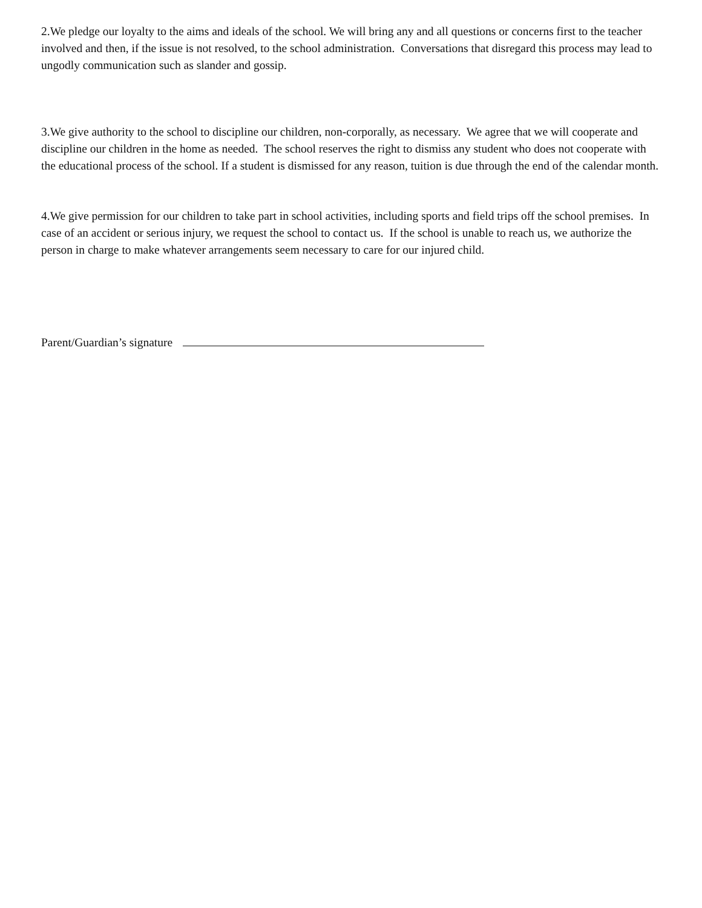2.We pledge our loyalty to the aims and ideals of the school. We will bring any and all questions or concerns first to the teacher involved and then, if the issue is not resolved, to the school administration. Conversations that disregard this process may lead to ungodly communication such as slander and gossip.
3.We give authority to the school to discipline our children, non-corporally, as necessary. We agree that we will cooperate and discipline our children in the home as needed. The school reserves the right to dismiss any student who does not cooperate with the educational process of the school. If a student is dismissed for any reason, tuition is due through the end of the calendar month.
4.We give permission for our children to take part in school activities, including sports and field trips off the school premises. In case of an accident or serious injury, we request the school to contact us. If the school is unable to reach us, we authorize the person in charge to make whatever arrangements seem necessary to care for our injured child.
Parent/Guardian’s signature